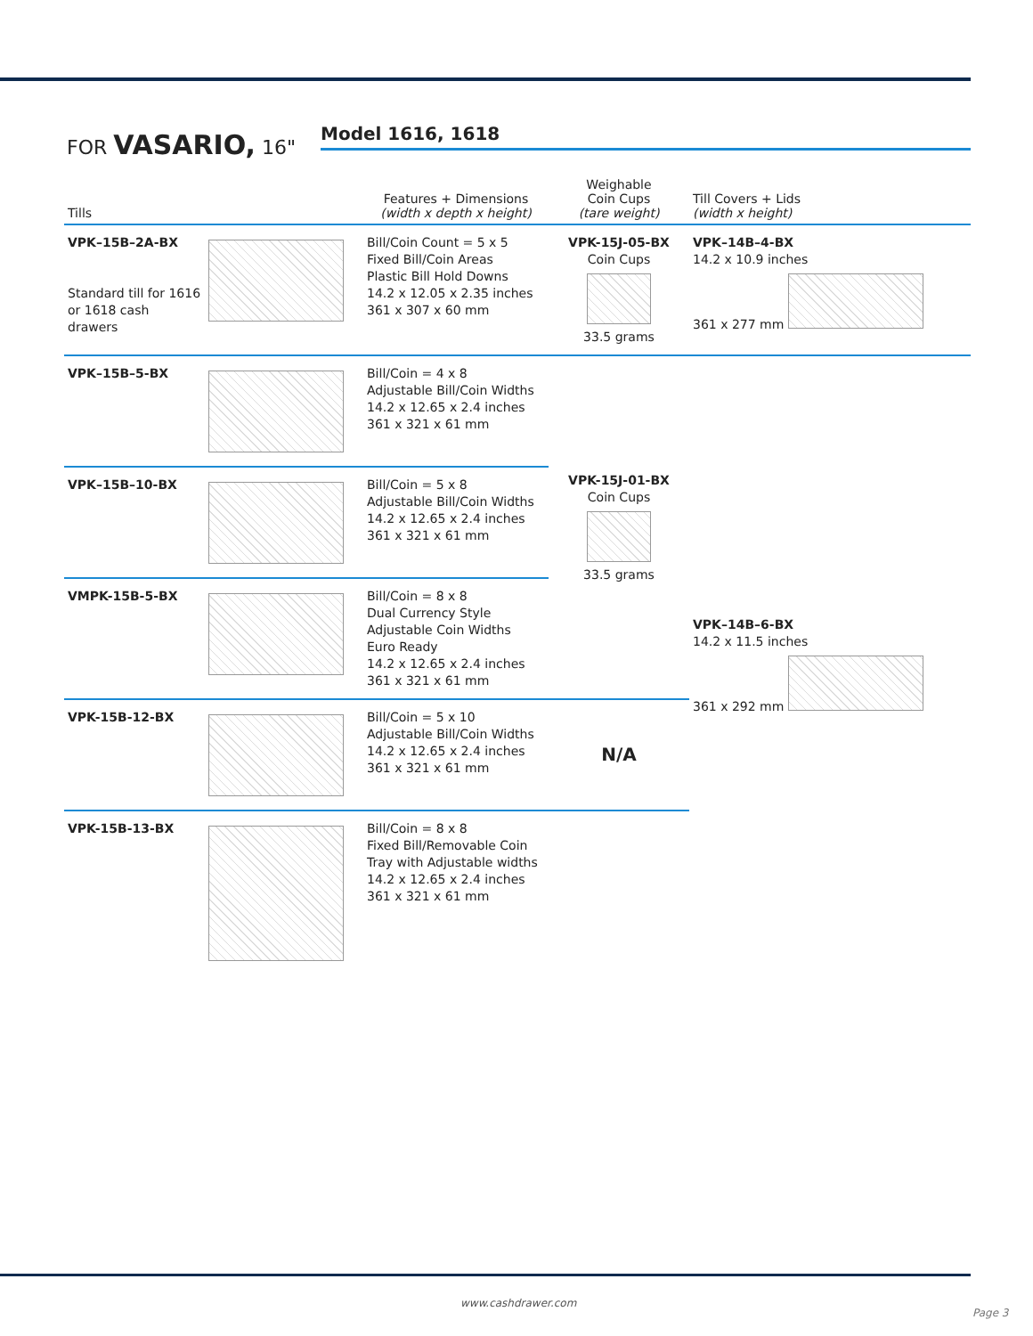FOR VASARIO, 16" Model 1616, 1618
| Tills | | Features + Dimensions (width x depth x height) | Weighable Coin Cups (tare weight) | Till Covers + Lids (width x height) |
| --- | --- | --- | --- | --- |
| VPK–15B–2A-BX Standard till for 1616 or 1618 cash drawers | | Bill/Coin Count = 5 x 5 Fixed Bill/Coin Areas Plastic Bill Hold Downs 14.2 x 12.05 x 2.35 inches 361 x 307 x 60 mm | VPK-15J-05-BX Coin Cups 33.5 grams | VPK–14B–4-BX 14.2 x 10.9 inches 361 x 277 mm |
| VPK–15B–5-BX | | Bill/Coin = 4 x 8 Adjustable Bill/Coin Widths 14.2 x 12.65 x 2.4 inches 361 x 321 x 61 mm | VPK-15J-01-BX Coin Cups 33.5 grams | VPK–14B–6-BX 14.2 x 11.5 inches 361 x 292 mm |
| VPK–15B–10-BX | | Bill/Coin = 5 x 8 Adjustable Bill/Coin Widths 14.2 x 12.65 x 2.4 inches 361 x 321 x 61 mm | | |
| VMPK-15B-5-BX | | Bill/Coin = 8 x 8 Dual Currency Style Adjustable Coin Widths Euro Ready 14.2 x 12.65 x 2.4 inches 361 x 321 x 61 mm | | |
| VPK-15B-12-BX | | Bill/Coin = 5 x 10 Adjustable Bill/Coin Widths 14.2 x 12.65 x 2.4 inches 361 x 321 x 61 mm | N/A | |
| VPK-15B-13-BX | | Bill/Coin = 8 x 8 Fixed Bill/Removable Coin Tray with Adjustable widths 14.2 x 12.65 x 2.4 inches 361 x 321 x 61 mm | | |
www.cashdrawer.com
Page 3